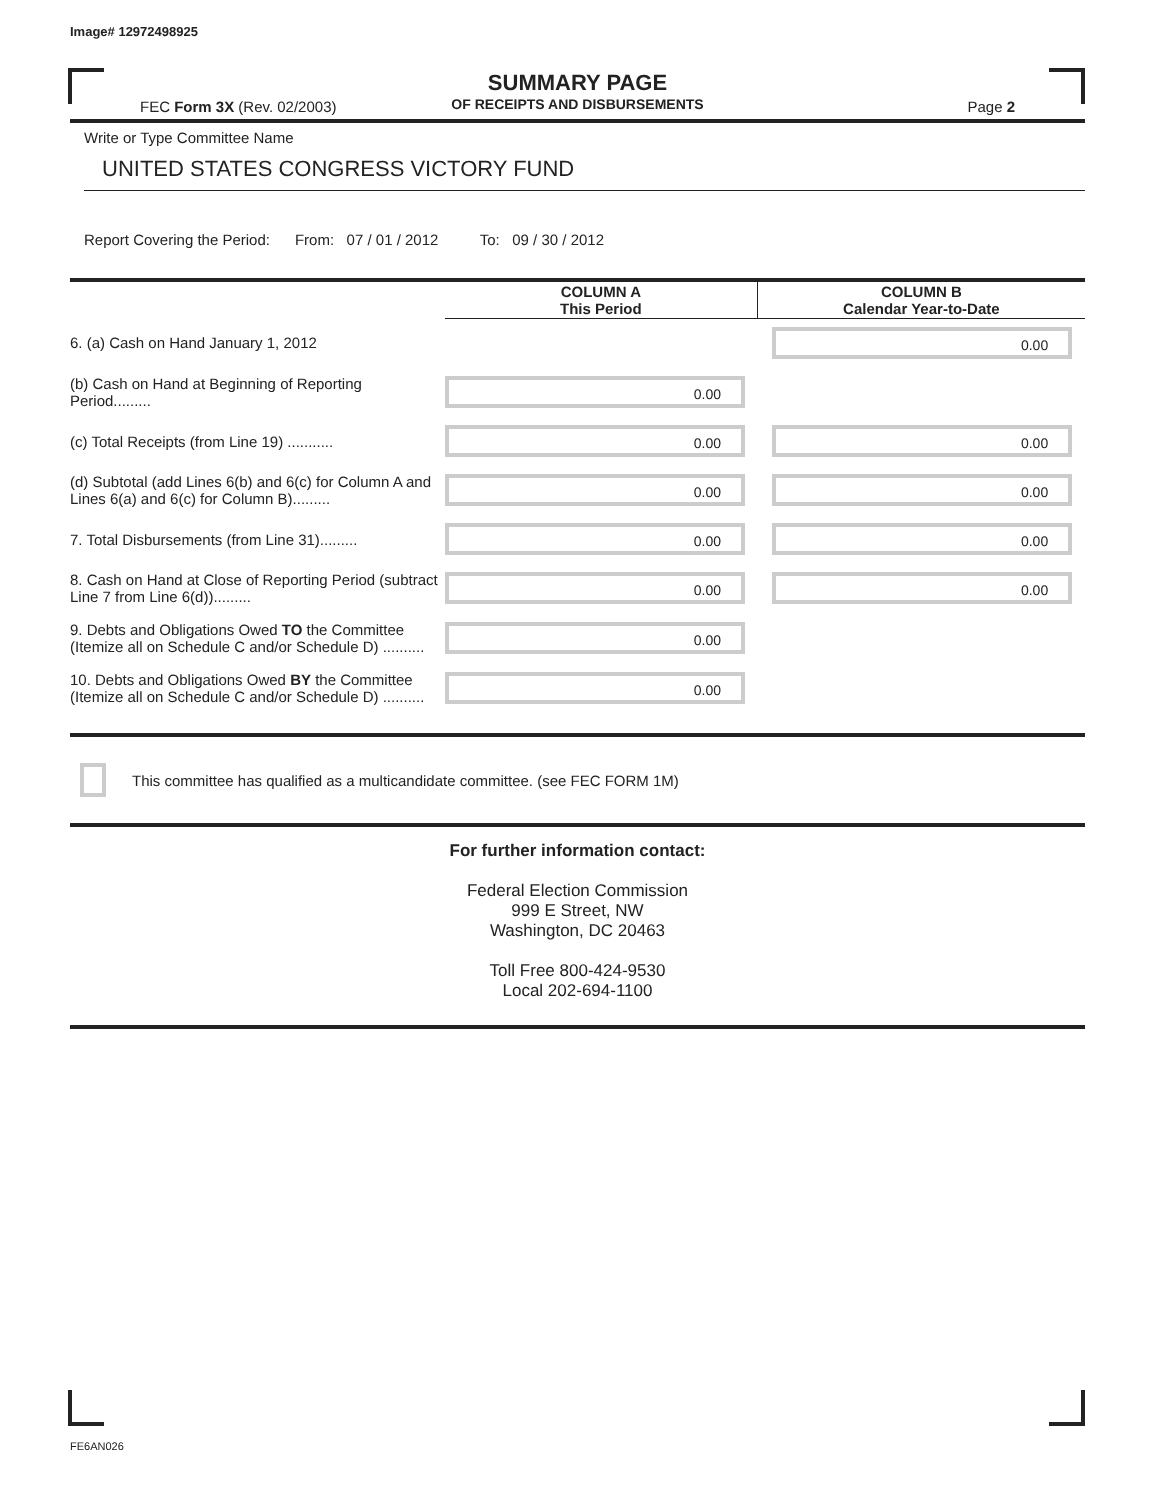Image# 12972498925
SUMMARY PAGE
OF RECEIPTS AND DISBURSEMENTS
FEC Form 3X (Rev. 02/2003) Page 2
Write or Type Committee Name
UNITED STATES CONGRESS VICTORY FUND
Report Covering the Period: From: 07 / 01 / 2012 To: 09 / 30 / 2012
| | COLUMN A This Period | COLUMN B Calendar Year-to-Date |
| 6. (a) Cash on Hand January 1, 2012 | | 0.00 |
| (b) Cash on Hand at Beginning of Reporting Period......... | 0.00 | |
| (c) Total Receipts (from Line 19) ........... | 0.00 | 0.00 |
| (d) Subtotal (add Lines 6(b) and 6(c) for Column A and Lines 6(a) and 6(c) for Column B)......... | 0.00 | 0.00 |
| 7. Total Disbursements (from Line 31)......... | 0.00 | 0.00 |
| 8. Cash on Hand at Close of Reporting Period (subtract Line 7 from Line 6(d))......... | 0.00 | 0.00 |
| 9. Debts and Obligations Owed TO the Committee (Itemize all on Schedule C and/or Schedule D) .......... | 0.00 | |
| 10. Debts and Obligations Owed BY the Committee (Itemize all on Schedule C and/or Schedule D) .......... | 0.00 | |
This committee has qualified as a multicandidate committee. (see FEC FORM 1M)
For further information contact:
Federal Election Commission
999 E Street, NW
Washington, DC 20463
Toll Free 800-424-9530
Local 202-694-1100
FE6AN026